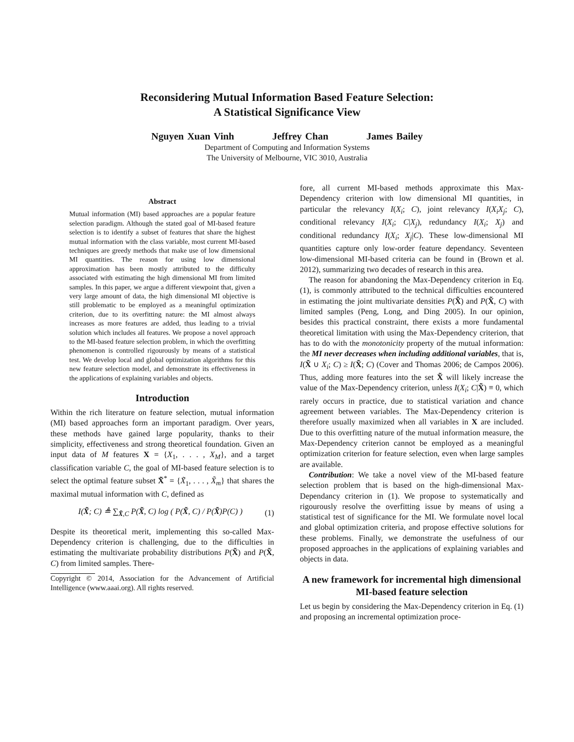Reconsidering Mutual Information Based Feature Selection:
A Statistical Significance View
Nguyen Xuan Vinh Jeffrey Chan James Bailey
Department of Computing and Information Systems
The University of Melbourne, VIC 3010, Australia
Abstract
Mutual information (MI) based approaches are a popular feature selection paradigm. Although the stated goal of MI-based feature selection is to identify a subset of features that share the highest mutual information with the class variable, most current MI-based techniques are greedy methods that make use of low dimensional MI quantities. The reason for using low dimensional approximation has been mostly attributed to the difficulty associated with estimating the high dimensional MI from limited samples. In this paper, we argue a different viewpoint that, given a very large amount of data, the high dimensional MI objective is still problematic to be employed as a meaningful optimization criterion, due to its overfitting nature: the MI almost always increases as more features are added, thus leading to a trivial solution which includes all features. We propose a novel approach to the MI-based feature selection problem, in which the overfitting phenomenon is controlled rigourously by means of a statistical test. We develop local and global optimization algorithms for this new feature selection model, and demonstrate its effectiveness in the applications of explaining variables and objects.
Introduction
Within the rich literature on feature selection, mutual information (MI) based approaches form an important paradigm. Over years, these methods have gained large popularity, thanks to their simplicity, effectiveness and strong theoretical foundation. Given an input data of M features X = {X<sub>1</sub>, . . . , X<sub>M</sub>}, and a target classification variable C, the goal of MI-based feature selection is to select the optimal feature subset X̃<sup>*</sup> = {X̃<sub>1</sub>, . . . , X̃<sub>m</sub>} that shares the maximal mutual information with C, defined as
I(X̃; C) ≜ ∑<sub>X̃,C</sub> P(X̃, C) log ( P(X̃, C) / P(X̃)P(C) ) (1)
Despite its theoretical merit, implementing this so-called Max-Dependency criterion is challenging, due to the difficulties in estimating the multivariate probability distributions P(X̃) and P(X̃, C) from limited samples. There-
Copyright © 2014, Association for the Advancement of Artificial Intelligence (www.aaai.org). All rights reserved.
fore, all current MI-based methods approximate this Max-Dependency criterion with low dimensional MI quantities, in particular the relevancy I(X<sub>i</sub>; C), joint relevancy I(X<sub>i</sub>X<sub>j</sub>; C), conditional relevancy I(X<sub>i</sub>; C|X<sub>j</sub>), redundancy I(X<sub>i</sub>; X<sub>j</sub>) and conditional redundancy I(X<sub>i</sub>; X<sub>j</sub>|C). These low-dimensional MI quantities capture only low-order feature dependancy. Seventeen low-dimensional MI-based criteria can be found in (Brown et al. 2012), summarizing two decades of research in this area.
The reason for abandoning the Max-Dependency criterion in Eq. (1), is commonly attributed to the technical difficulties encountered in estimating the joint multivariate densities P(X̃) and P(X̃, C) with limited samples (Peng, Long, and Ding 2005). In our opinion, besides this practical constraint, there exists a more fundamental theoretical limitation with using the Max-Dependency criterion, that has to do with the monotonicity property of the mutual information: the MI never decreases when including additional variables, that is, I(X̃ ∪ X<sub>i</sub>; C) ≥ I(X̃; C) (Cover and Thomas 2006; de Campos 2006). Thus, adding more features into the set X̃ will likely increase the value of the Max-Dependency criterion, unless I(X<sub>i</sub>; C|X̃) ≡ 0, which rarely occurs in practice, due to statistical variation and chance agreement between variables. The Max-Dependency criterion is therefore usually maximized when all variables in X are included. Due to this overfitting nature of the mutual information measure, the Max-Dependency criterion cannot be employed as a meaningful optimization criterion for feature selection, even when large samples are available.
Contribution: We take a novel view of the MI-based feature selection problem that is based on the high-dimensional Max-Dependancy criterion in (1). We propose to systematically and rigourously resolve the overfitting issue by means of using a statistical test of significance for the MI. We formulate novel local and global optimization criteria, and propose effective solutions for these problems. Finally, we demonstrate the usefulness of our proposed approaches in the applications of explaining variables and objects in data.
A new framework for incremental high dimensional MI-based feature selection
Let us begin by considering the Max-Dependency criterion in Eq. (1) and proposing an incremental optimization proce-